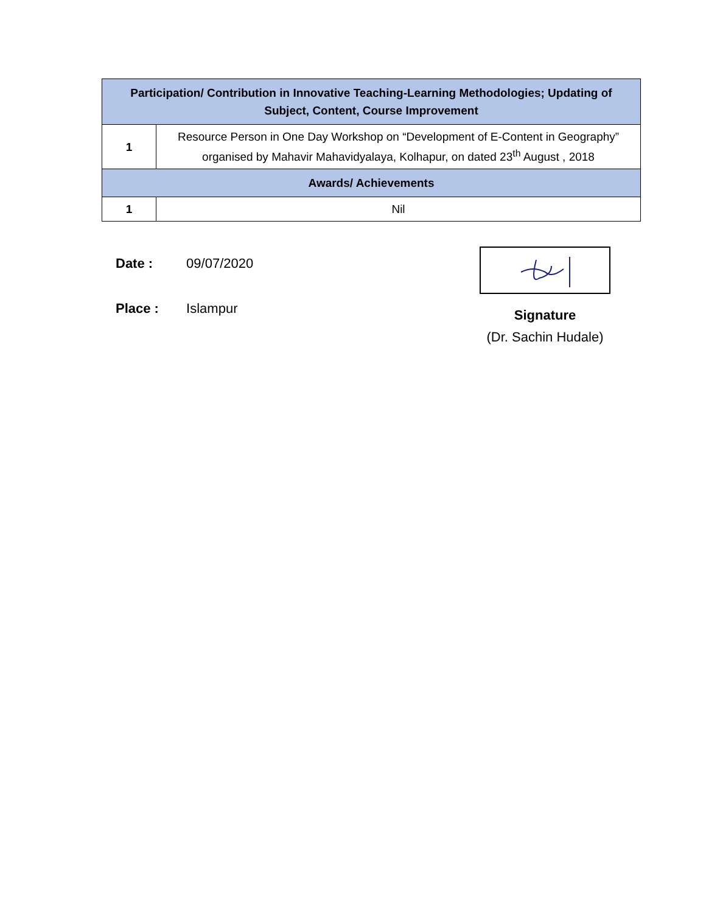| Participation/ Contribution in Innovative Teaching-Learning Methodologies; Updating of Subject, Content, Course Improvement | |
| --- | --- |
| 1 | Resource Person in One Day Workshop on “Development of E-Content in Geography” organised by Mahavir Mahavidyalaya, Kolhapur, on dated 23<sup>th</sup> August , 2018 |
| Awards/ Achievements | |
| 1 | Nil |
Date : 09/07/2020
Place : Islampur
Signature
(Dr. Sachin Hudale)